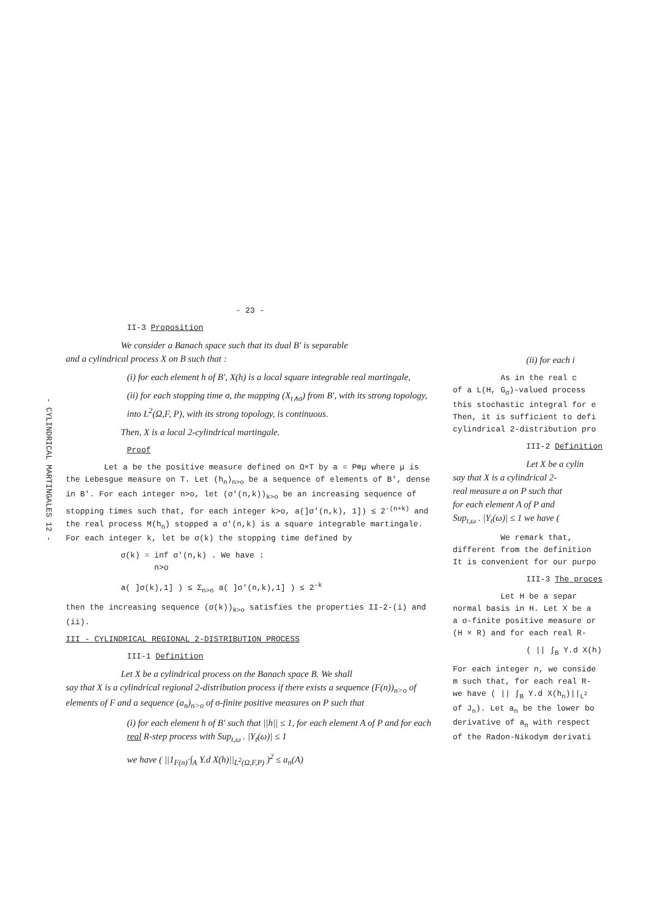- CYLINDRICAL MARTINGALES 12 -
- 23 -
II-3 Proposition
We consider a Banach space such that its dual B' is separable
and a cylindrical process X on B such that :
(i) for each element h of B', X(h) is a local square integrable real martingale,
(ii) for each stopping time σ, the mapping (X<sub>t∧σ</sub>) from B', with its strong topology, into L<sup>2</sup>(Ω,F, P), with its strong topology, is continuous.
Then, X is a local 2-cylindrical martingale.
Proof
Let a be the positive measure defined on Ω×T by a = P⊗μ where μ is the Lebesgue measure on T. Let (h<sub>n</sub>)<sub>n>o</sub> be a sequence of elements of B', dense in B'. For each integer n>o, let (σ'(n,k))<sub>k>o</sub> be an increasing sequence of stopping times such that, for each integer k>o, a(]σ'(n,k), 1]) ≤ 2<sup>-(n+k)</sup> and the real process M(h<sub>n</sub>) stopped a σ'(n,k) is a square integrable martingale. For each integer k, let be σ(k) the stopping time defined by
σ(k) = inf σ'(n,k) . We have :
n>o
a( ]σ(k),1] ) ≤ Σ<sub>n>o</sub> a( ]σ'(n,k),1] ) ≤ 2<sup>-k</sup>
then the increasing sequence (σ(k))<sub>k>o</sub> satisfies the properties II-2-(i) and (ii).
III - CYLINDRICAL REGIONAL 2-DISTRIBUTION PROCESS
III-1 Definition
Let X be a cylindrical process on the Banach space B. We shall
say that X is a cylindrical regional 2-distribution process if there exists a sequence (F(n))<sub>n>o</sub> of elements of F and a sequence (a<sub>n</sub>)<sub>n>o</sub> of σ-finite positive measures on P such that
(i) for each element h of B' such that ||h|| ≤ 1, for each element A of P and for each real R-step process with Sup<sub>t,ω</sub> . |Y<sub>t</sub>(ω)| ≤ 1
we have ( ||1<sub>F(n)</sub>·∫<sub>A</sub> Y.d X(h)||<sub>L<sup>2</sup>(Ω,F,P)</sub> )<sup>2</sup> ≤ a<sub>n</sub>(A)
(ii) for each i
As in the real c
of a L(H, G<sub>σ</sub>)-valued process
this stochastic integral for e
Then, it is sufficient to defi
cylindrical 2-distribution pro
III-2 Definition
Let X be a cylin
say that X is a cylindrical 2-
real measure a on P such that
for each element A of P and
Sup<sub>t,ω</sub> . |Y<sub>t</sub>(ω)| ≤ 1 we have (
We remark that,
different from the definition
It is convenient for our purpo
III-3 The proces
Let H be a separ
normal basis in H. Let X be a
a σ-finite positive measure or
(H × R) and for each real R-
( || ∫<sub>B</sub> Y.d X(h)
For each integer n, we conside
m such that, for each real R-
we have ( || ∫<sub>B</sub> Y.d X(h<sub>n</sub>)||<sub>L<sup>2</sup></sub>
of J<sub>n</sub>). Let a<sub>n</sub> be the lower bo
derivative of a<sub>n</sub> with respect
of the Radon-Nikodym derivati